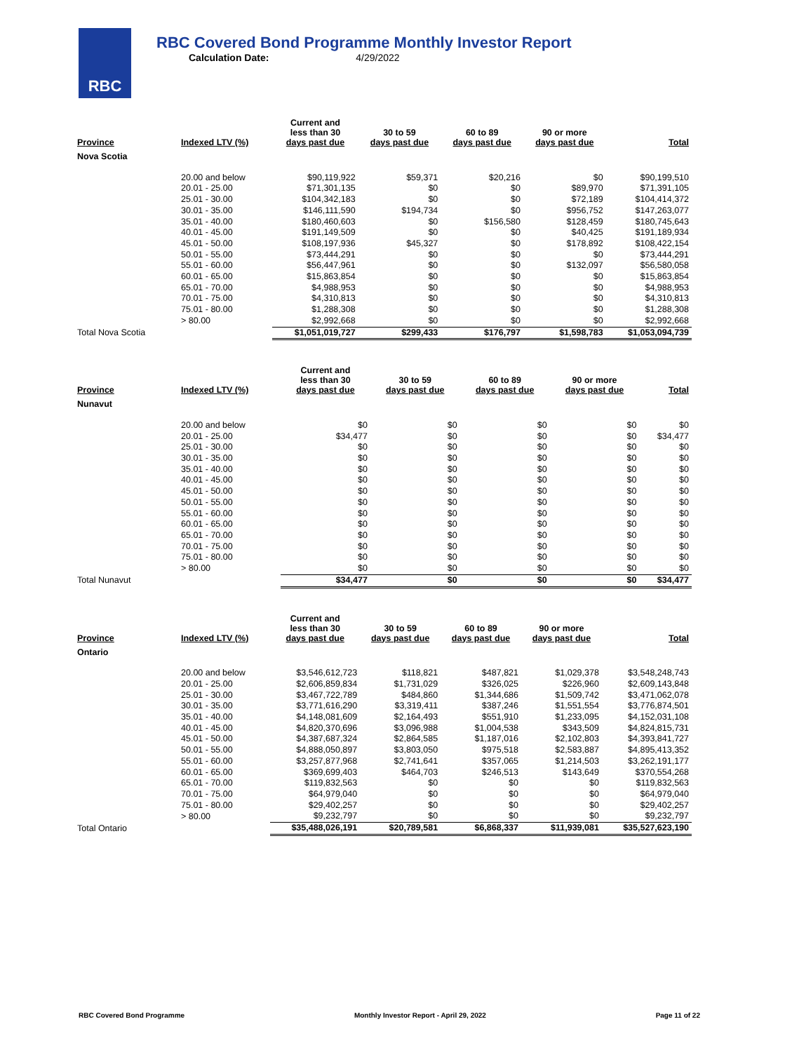RBC
RBC Covered Bond Programme Monthly Investor Report
Calculation Date: 4/29/2022
| Province | Indexed LTV (%) | Current and less than 30 days past due | 30 to 59 days past due | 60 to 89 days past due | 90 or more days past due | Total |
| --- | --- | --- | --- | --- | --- | --- |
| Nova Scotia | | | | | | |
| | 20.00 and below | $90,119,922 | $59,371 | $20,216 | $0 | $90,199,510 |
| | 20.01 - 25.00 | $71,301,135 | $0 | $0 | $89,970 | $71,391,105 |
| | 25.01 - 30.00 | $104,342,183 | $0 | $0 | $72,189 | $104,414,372 |
| | 30.01 - 35.00 | $146,111,590 | $194,734 | $0 | $956,752 | $147,263,077 |
| | 35.01 - 40.00 | $180,460,603 | $0 | $156,580 | $128,459 | $180,745,643 |
| | 40.01 - 45.00 | $191,149,509 | $0 | $0 | $40,425 | $191,189,934 |
| | 45.01 - 50.00 | $108,197,936 | $45,327 | $0 | $178,892 | $108,422,154 |
| | 50.01 - 55.00 | $73,444,291 | $0 | $0 | $0 | $73,444,291 |
| | 55.01 - 60.00 | $56,447,961 | $0 | $0 | $132,097 | $56,580,058 |
| | 60.01 - 65.00 | $15,863,854 | $0 | $0 | $0 | $15,863,854 |
| | 65.01 - 70.00 | $4,988,953 | $0 | $0 | $0 | $4,988,953 |
| | 70.01 - 75.00 | $4,310,813 | $0 | $0 | $0 | $4,310,813 |
| | 75.01 - 80.00 | $1,288,308 | $0 | $0 | $0 | $1,288,308 |
| | > 80.00 | $2,992,668 | $0 | $0 | $0 | $2,992,668 |
| Total Nova Scotia | | $1,051,019,727 | $299,433 | $176,797 | $1,598,783 | $1,053,094,739 |
| Province | Indexed LTV (%) | Current and less than 30 days past due | 30 to 59 days past due | 60 to 89 days past due | 90 or more days past due | Total |
| --- | --- | --- | --- | --- | --- | --- |
| Nunavut | | | | | | |
| | 20.00 and below | $0 | $0 | $0 | $0 | $0 |
| | 20.01 - 25.00 | $34,477 | $0 | $0 | $0 | $34,477 |
| | 25.01 - 30.00 | $0 | $0 | $0 | $0 | $0 |
| | 30.01 - 35.00 | $0 | $0 | $0 | $0 | $0 |
| | 35.01 - 40.00 | $0 | $0 | $0 | $0 | $0 |
| | 40.01 - 45.00 | $0 | $0 | $0 | $0 | $0 |
| | 45.01 - 50.00 | $0 | $0 | $0 | $0 | $0 |
| | 50.01 - 55.00 | $0 | $0 | $0 | $0 | $0 |
| | 55.01 - 60.00 | $0 | $0 | $0 | $0 | $0 |
| | 60.01 - 65.00 | $0 | $0 | $0 | $0 | $0 |
| | 65.01 - 70.00 | $0 | $0 | $0 | $0 | $0 |
| | 70.01 - 75.00 | $0 | $0 | $0 | $0 | $0 |
| | 75.01 - 80.00 | $0 | $0 | $0 | $0 | $0 |
| | > 80.00 | $0 | $0 | $0 | $0 | $0 |
| Total Nunavut | | $34,477 | $0 | $0 | $0 | $34,477 |
| Province | Indexed LTV (%) | Current and less than 30 days past due | 30 to 59 days past due | 60 to 89 days past due | 90 or more days past due | Total |
| --- | --- | --- | --- | --- | --- | --- |
| Ontario | | | | | | |
| | 20.00 and below | $3,546,612,723 | $118,821 | $487,821 | $1,029,378 | $3,548,248,743 |
| | 20.01 - 25.00 | $2,606,859,834 | $1,731,029 | $326,025 | $226,960 | $2,609,143,848 |
| | 25.01 - 30.00 | $3,467,722,789 | $484,860 | $1,344,686 | $1,509,742 | $3,471,062,078 |
| | 30.01 - 35.00 | $3,771,616,290 | $3,319,411 | $387,246 | $1,551,554 | $3,776,874,501 |
| | 35.01 - 40.00 | $4,148,081,609 | $2,164,493 | $551,910 | $1,233,095 | $4,152,031,108 |
| | 40.01 - 45.00 | $4,820,370,696 | $3,096,988 | $1,004,538 | $343,509 | $4,824,815,731 |
| | 45.01 - 50.00 | $4,387,687,324 | $2,864,585 | $1,187,016 | $2,102,803 | $4,393,841,727 |
| | 50.01 - 55.00 | $4,888,050,897 | $3,803,050 | $975,518 | $2,583,887 | $4,895,413,352 |
| | 55.01 - 60.00 | $3,257,877,968 | $2,741,641 | $357,065 | $1,214,503 | $3,262,191,177 |
| | 60.01 - 65.00 | $369,699,403 | $464,703 | $246,513 | $143,649 | $370,554,268 |
| | 65.01 - 70.00 | $119,832,563 | $0 | $0 | $0 | $119,832,563 |
| | 70.01 - 75.00 | $64,979,040 | $0 | $0 | $0 | $64,979,040 |
| | 75.01 - 80.00 | $29,402,257 | $0 | $0 | $0 | $29,402,257 |
| | > 80.00 | $9,232,797 | $0 | $0 | $0 | $9,232,797 |
| Total Ontario | | $35,488,026,191 | $20,789,581 | $6,868,337 | $11,939,081 | $35,527,623,190 |
RBC Covered Bond Programme Monthly Investor Report - April 29, 2022 Page 11 of 22